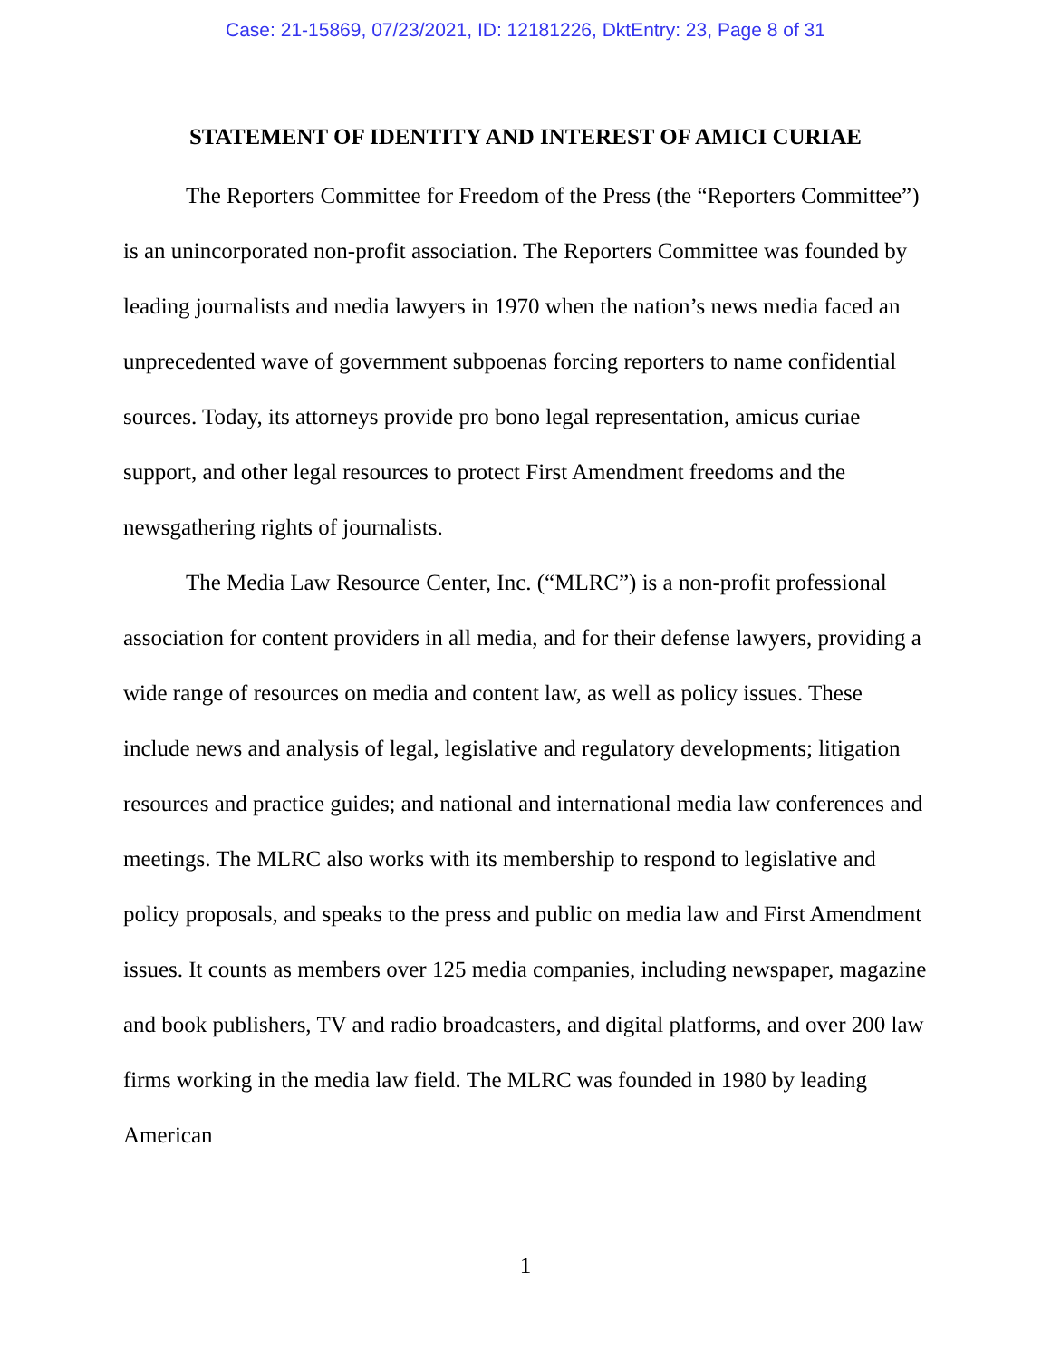Case: 21-15869, 07/23/2021, ID: 12181226, DktEntry: 23, Page 8 of 31
STATEMENT OF IDENTITY AND INTEREST OF AMICI CURIAE
The Reporters Committee for Freedom of the Press (the “Reporters Committee”) is an unincorporated non-profit association. The Reporters Committee was founded by leading journalists and media lawyers in 1970 when the nation’s news media faced an unprecedented wave of government subpoenas forcing reporters to name confidential sources. Today, its attorneys provide pro bono legal representation, amicus curiae support, and other legal resources to protect First Amendment freedoms and the newsgathering rights of journalists.
The Media Law Resource Center, Inc. (“MLRC”) is a non-profit professional association for content providers in all media, and for their defense lawyers, providing a wide range of resources on media and content law, as well as policy issues. These include news and analysis of legal, legislative and regulatory developments; litigation resources and practice guides; and national and international media law conferences and meetings. The MLRC also works with its membership to respond to legislative and policy proposals, and speaks to the press and public on media law and First Amendment issues. It counts as members over 125 media companies, including newspaper, magazine and book publishers, TV and radio broadcasters, and digital platforms, and over 200 law firms working in the media law field. The MLRC was founded in 1980 by leading American
1